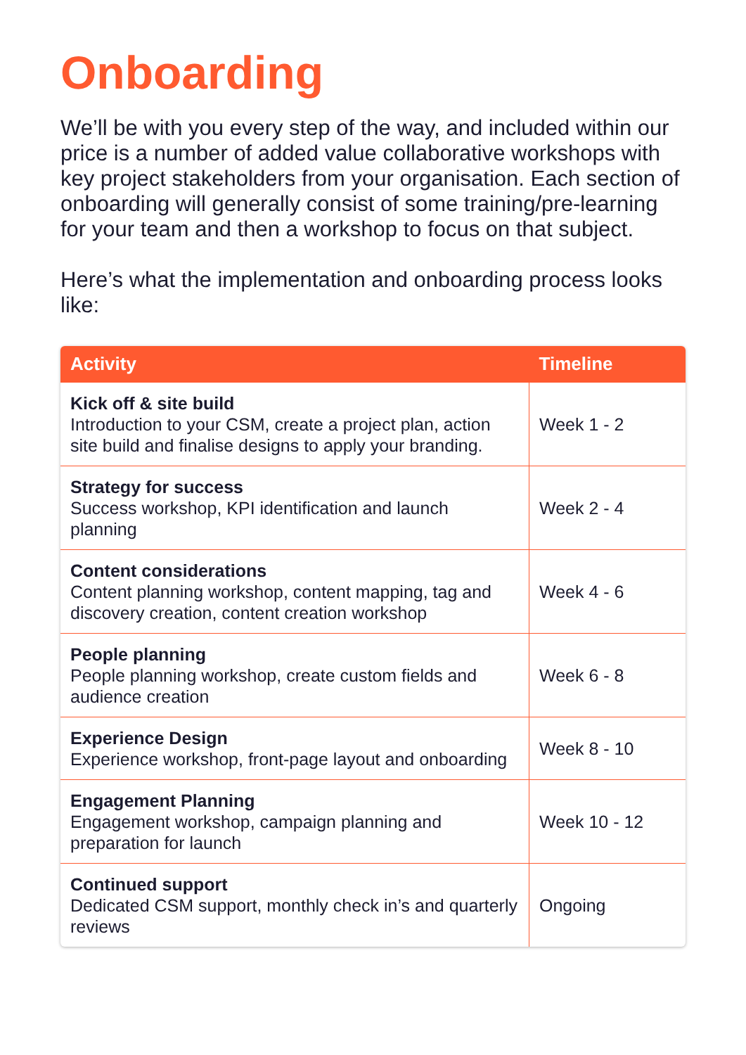Onboarding
We’ll be with you every step of the way, and included within our price is a number of added value collaborative workshops with key project stakeholders from your organisation. Each section of onboarding will generally consist of some training/pre-learning for your team and then a workshop to focus on that subject.
Here’s what the implementation and onboarding process looks like:
| Activity | Timeline |
| --- | --- |
| Kick off & site build Introduction to your CSM, create a project plan, action site build and finalise designs to apply your branding. | Week 1 - 2 |
| Strategy for success Success workshop, KPI identification and launch planning | Week 2 - 4 |
| Content considerations Content planning workshop, content mapping, tag and discovery creation, content creation workshop | Week 4 - 6 |
| People planning People planning workshop, create custom fields and audience creation | Week 6 - 8 |
| Experience Design Experience workshop, front-page layout and onboarding | Week 8 - 10 |
| Engagement Planning Engagement workshop, campaign planning and preparation for launch | Week 10 - 12 |
| Continued support Dedicated CSM support, monthly check in’s and quarterly reviews | Ongoing |